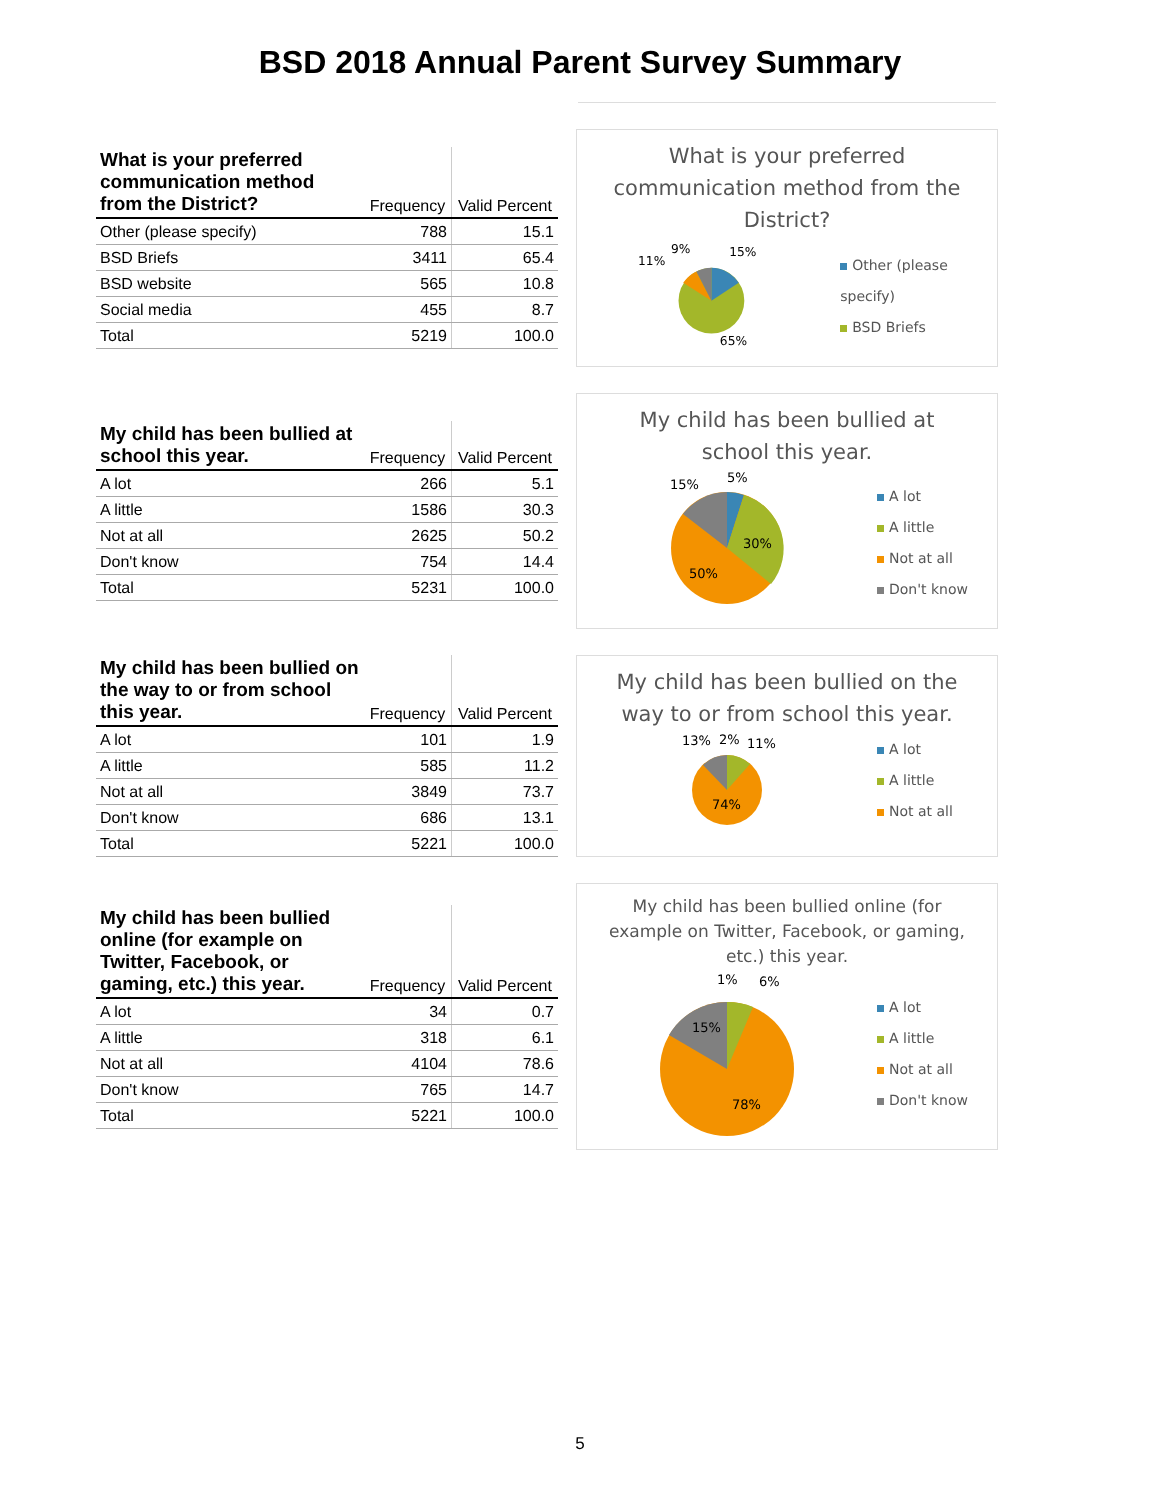BSD 2018 Annual Parent Survey Summary
| What is your preferred communication method from the District? | Frequency | Valid Percent |
| --- | --- | --- |
| Other (please specify) | 788 | 15.1 |
| BSD Briefs | 3411 | 65.4 |
| BSD website | 565 | 10.8 |
| Social media | 455 | 8.7 |
| Total | 5219 | 100.0 |
What is your preferred communication method from the District?
11%
9%
15%
65%
Other (please specify)
BSD Briefs
| My child has been bullied at school this year. | Frequency | Valid Percent |
| --- | --- | --- |
| A lot | 266 | 5.1 |
| A little | 1586 | 30.3 |
| Not at all | 2625 | 50.2 |
| Don't know | 754 | 14.4 |
| Total | 5231 | 100.0 |
My child has been bullied at school this year.
15%
5%
30%
50%
A lot
A little
Not at all
Don't know
| My child has been bullied on the way to or from school this year. | Frequency | Valid Percent |
| --- | --- | --- |
| A lot | 101 | 1.9 |
| A little | 585 | 11.2 |
| Not at all | 3849 | 73.7 |
| Don't know | 686 | 13.1 |
| Total | 5221 | 100.0 |
My child has been bullied on the way to or from school this year.
13%
2%
11%
74%
A lot
A little
Not at all
| My child has been bullied online (for example on Twitter, Facebook, or gaming, etc.) this year. | Frequency | Valid Percent |
| --- | --- | --- |
| A lot | 34 | 0.7 |
| A little | 318 | 6.1 |
| Not at all | 4104 | 78.6 |
| Don't know | 765 | 14.7 |
| Total | 5221 | 100.0 |
My child has been bullied online (for example on Twitter, Facebook, or gaming, etc.) this year.
1%
6%
15%
78%
A lot
A little
Not at all
Don't know
5